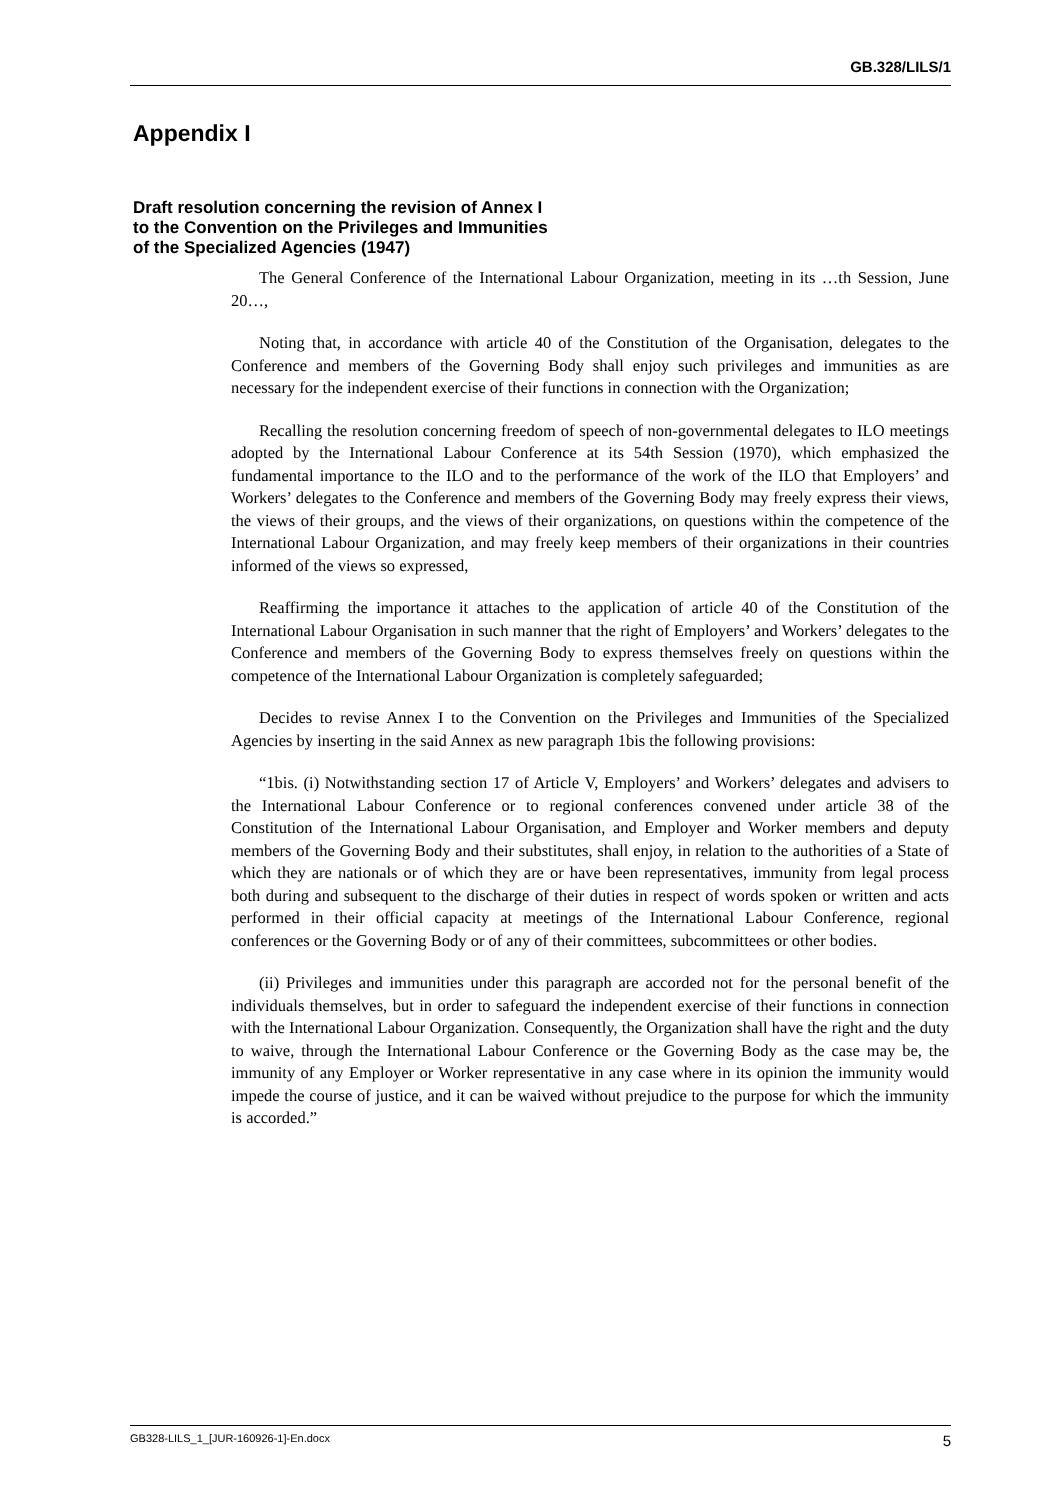GB.328/LILS/1
Appendix I
Draft resolution concerning the revision of Annex I
to the Convention on the Privileges and Immunities
of the Specialized Agencies (1947)
The General Conference of the International Labour Organization, meeting in its …th Session, June 20…,
Noting that, in accordance with article 40 of the Constitution of the Organisation, delegates to the Conference and members of the Governing Body shall enjoy such privileges and immunities as are necessary for the independent exercise of their functions in connection with the Organization;
Recalling the resolution concerning freedom of speech of non-governmental delegates to ILO meetings adopted by the International Labour Conference at its 54th Session (1970), which emphasized the fundamental importance to the ILO and to the performance of the work of the ILO that Employers’ and Workers’ delegates to the Conference and members of the Governing Body may freely express their views, the views of their groups, and the views of their organizations, on questions within the competence of the International Labour Organization, and may freely keep members of their organizations in their countries informed of the views so expressed,
Reaffirming the importance it attaches to the application of article 40 of the Constitution of the International Labour Organisation in such manner that the right of Employers’ and Workers’ delegates to the Conference and members of the Governing Body to express themselves freely on questions within the competence of the International Labour Organization is completely safeguarded;
Decides to revise Annex I to the Convention on the Privileges and Immunities of the Specialized Agencies by inserting in the said Annex as new paragraph 1bis the following provisions:
“1bis. (i) Notwithstanding section 17 of Article V, Employers’ and Workers’ delegates and advisers to the International Labour Conference or to regional conferences convened under article 38 of the Constitution of the International Labour Organisation, and Employer and Worker members and deputy members of the Governing Body and their substitutes, shall enjoy, in relation to the authorities of a State of which they are nationals or of which they are or have been representatives, immunity from legal process both during and subsequent to the discharge of their duties in respect of words spoken or written and acts performed in their official capacity at meetings of the International Labour Conference, regional conferences or the Governing Body or of any of their committees, subcommittees or other bodies.
(ii) Privileges and immunities under this paragraph are accorded not for the personal benefit of the individuals themselves, but in order to safeguard the independent exercise of their functions in connection with the International Labour Organization. Consequently, the Organization shall have the right and the duty to waive, through the International Labour Conference or the Governing Body as the case may be, the immunity of any Employer or Worker representative in any case where in its opinion the immunity would impede the course of justice, and it can be waived without prejudice to the purpose for which the immunity is accorded.”
GB328-LILS_1_[JUR-160926-1]-En.docx 5